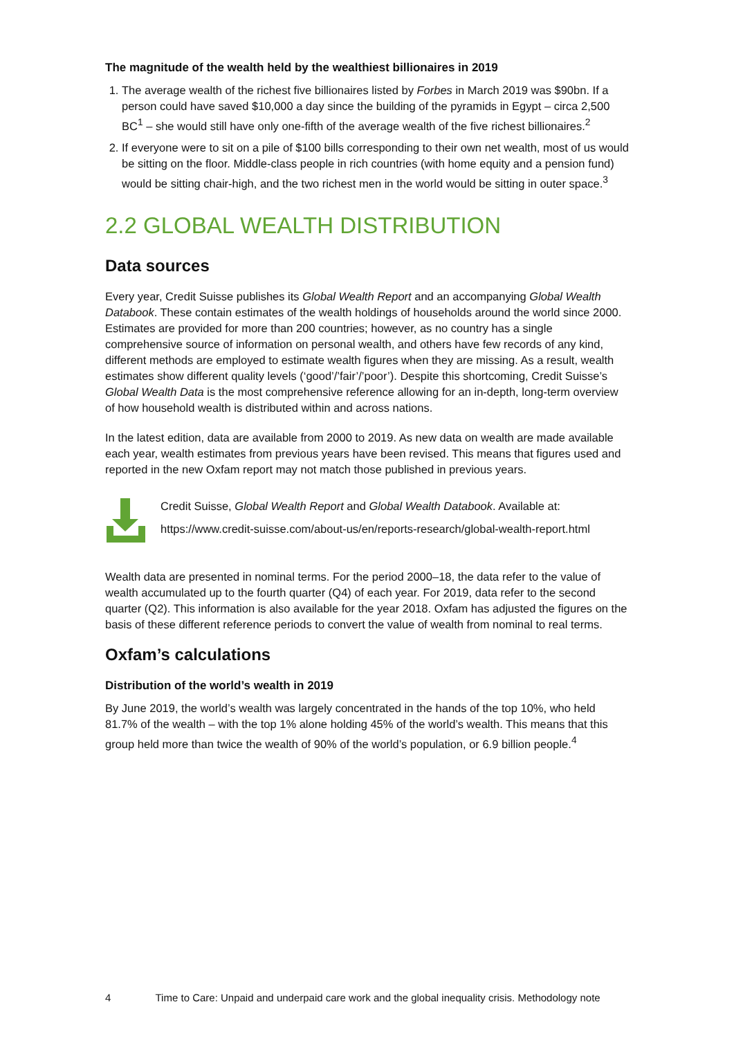The magnitude of the wealth held by the wealthiest billionaires in 2019
1. The average wealth of the richest five billionaires listed by Forbes in March 2019 was $90bn. If a person could have saved $10,000 a day since the building of the pyramids in Egypt – circa 2,500 BC<sup>1</sup> – she would still have only one-fifth of the average wealth of the five richest billionaires.<sup>2</sup>
2. If everyone were to sit on a pile of $100 bills corresponding to their own net wealth, most of us would be sitting on the floor. Middle-class people in rich countries (with home equity and a pension fund) would be sitting chair-high, and the two richest men in the world would be sitting in outer space.<sup>3</sup>
2.2 GLOBAL WEALTH DISTRIBUTION
Data sources
Every year, Credit Suisse publishes its Global Wealth Report and an accompanying Global Wealth Databook. These contain estimates of the wealth holdings of households around the world since 2000. Estimates are provided for more than 200 countries; however, as no country has a single comprehensive source of information on personal wealth, and others have few records of any kind, different methods are employed to estimate wealth figures when they are missing. As a result, wealth estimates show different quality levels (‘good’/’fair’/’poor’). Despite this shortcoming, Credit Suisse’s Global Wealth Data is the most comprehensive reference allowing for an in-depth, long-term overview of how household wealth is distributed within and across nations.
In the latest edition, data are available from 2000 to 2019. As new data on wealth are made available each year, wealth estimates from previous years have been revised. This means that figures used and reported in the new Oxfam report may not match those published in previous years.
Credit Suisse, Global Wealth Report and Global Wealth Databook. Available at:
https://www.credit-suisse.com/about-us/en/reports-research/global-wealth-report.html
Wealth data are presented in nominal terms. For the period 2000–18, the data refer to the value of wealth accumulated up to the fourth quarter (Q4) of each year. For 2019, data refer to the second quarter (Q2). This information is also available for the year 2018. Oxfam has adjusted the figures on the basis of these different reference periods to convert the value of wealth from nominal to real terms.
Oxfam’s calculations
Distribution of the world’s wealth in 2019
By June 2019, the world’s wealth was largely concentrated in the hands of the top 10%, who held 81.7% of the wealth – with the top 1% alone holding 45% of the world’s wealth. This means that this group held more than twice the wealth of 90% of the world’s population, or 6.9 billion people.<sup>4</sup>
4 Time to Care: Unpaid and underpaid care work and the global inequality crisis. Methodology note